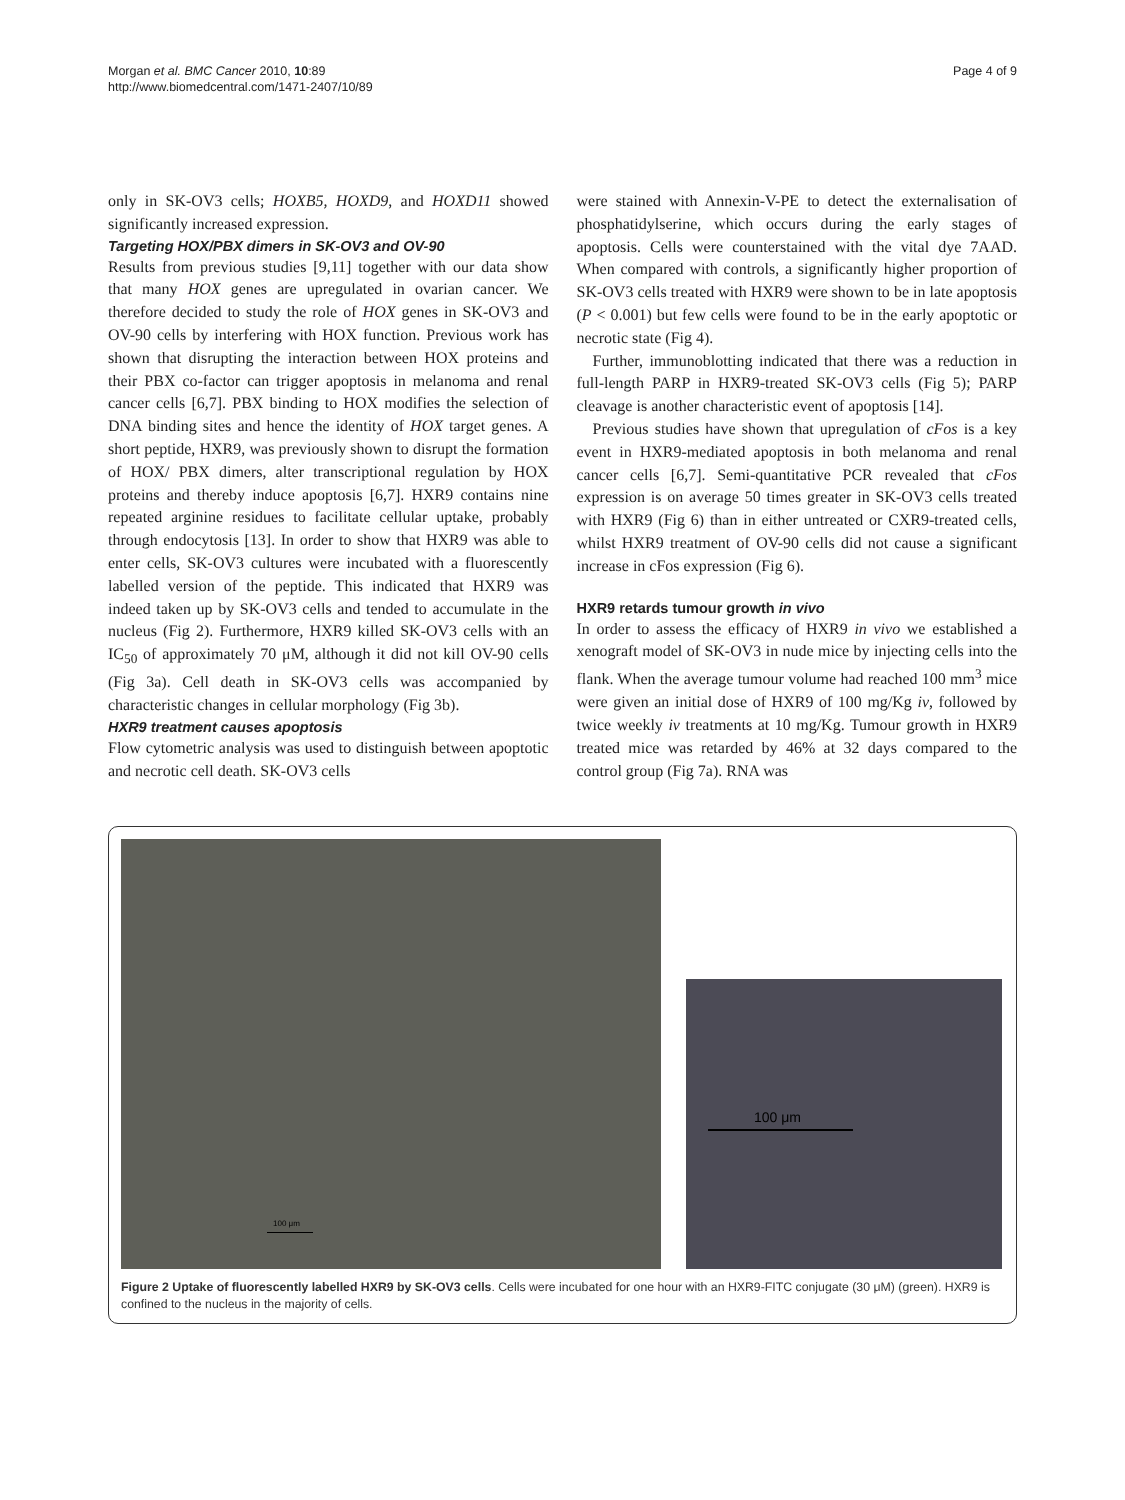Morgan et al. BMC Cancer 2010, 10:89
http://www.biomedcentral.com/1471-2407/10/89
Page 4 of 9
only in SK-OV3 cells; HOXB5, HOXD9, and HOXD11 showed significantly increased expression.
Targeting HOX/PBX dimers in SK-OV3 and OV-90
Results from previous studies [9,11] together with our data show that many HOX genes are upregulated in ovarian cancer. We therefore decided to study the role of HOX genes in SK-OV3 and OV-90 cells by interfering with HOX function. Previous work has shown that disrupting the interaction between HOX proteins and their PBX co-factor can trigger apoptosis in melanoma and renal cancer cells [6,7]. PBX binding to HOX modifies the selection of DNA binding sites and hence the identity of HOX target genes. A short peptide, HXR9, was previously shown to disrupt the formation of HOX/ PBX dimers, alter transcriptional regulation by HOX proteins and thereby induce apoptosis [6,7]. HXR9 contains nine repeated arginine residues to facilitate cellular uptake, probably through endocytosis [13]. In order to show that HXR9 was able to enter cells, SK-OV3 cultures were incubated with a fluorescently labelled version of the peptide. This indicated that HXR9 was indeed taken up by SK-OV3 cells and tended to accumulate in the nucleus (Fig 2). Furthermore, HXR9 killed SK-OV3 cells with an IC<sub>50</sub> of approximately 70 μM, although it did not kill OV-90 cells (Fig 3a). Cell death in SK-OV3 cells was accompanied by characteristic changes in cellular morphology (Fig 3b).
HXR9 treatment causes apoptosis
Flow cytometric analysis was used to distinguish between apoptotic and necrotic cell death. SK-OV3 cells
were stained with Annexin-V-PE to detect the externalisation of phosphatidylserine, which occurs during the early stages of apoptosis. Cells were counterstained with the vital dye 7AAD. When compared with controls, a significantly higher proportion of SK-OV3 cells treated with HXR9 were shown to be in late apoptosis (P < 0.001) but few cells were found to be in the early apoptotic or necrotic state (Fig 4).
Further, immunoblotting indicated that there was a reduction in full-length PARP in HXR9-treated SK-OV3 cells (Fig 5); PARP cleavage is another characteristic event of apoptosis [14].
Previous studies have shown that upregulation of cFos is a key event in HXR9-mediated apoptosis in both melanoma and renal cancer cells [6,7]. Semi-quantitative PCR revealed that cFos expression is on average 50 times greater in SK-OV3 cells treated with HXR9 (Fig 6) than in either untreated or CXR9-treated cells, whilst HXR9 treatment of OV-90 cells did not cause a significant increase in cFos expression (Fig 6).
HXR9 retards tumour growth in vivo
In order to assess the efficacy of HXR9 in vivo we established a xenograft model of SK-OV3 in nude mice by injecting cells into the flank. When the average tumour volume had reached 100 mm<sup>3</sup> mice were given an initial dose of HXR9 of 100 mg/Kg iv, followed by twice weekly iv treatments at 10 mg/Kg. Tumour growth in HXR9 treated mice was retarded by 46% at 32 days compared to the control group (Fig 7a). RNA was
100 μm
100 μm
Figure 2 Uptake of fluorescently labelled HXR9 by SK-OV3 cells. Cells were incubated for one hour with an HXR9-FITC conjugate (30 μM) (green). HXR9 is confined to the nucleus in the majority of cells.